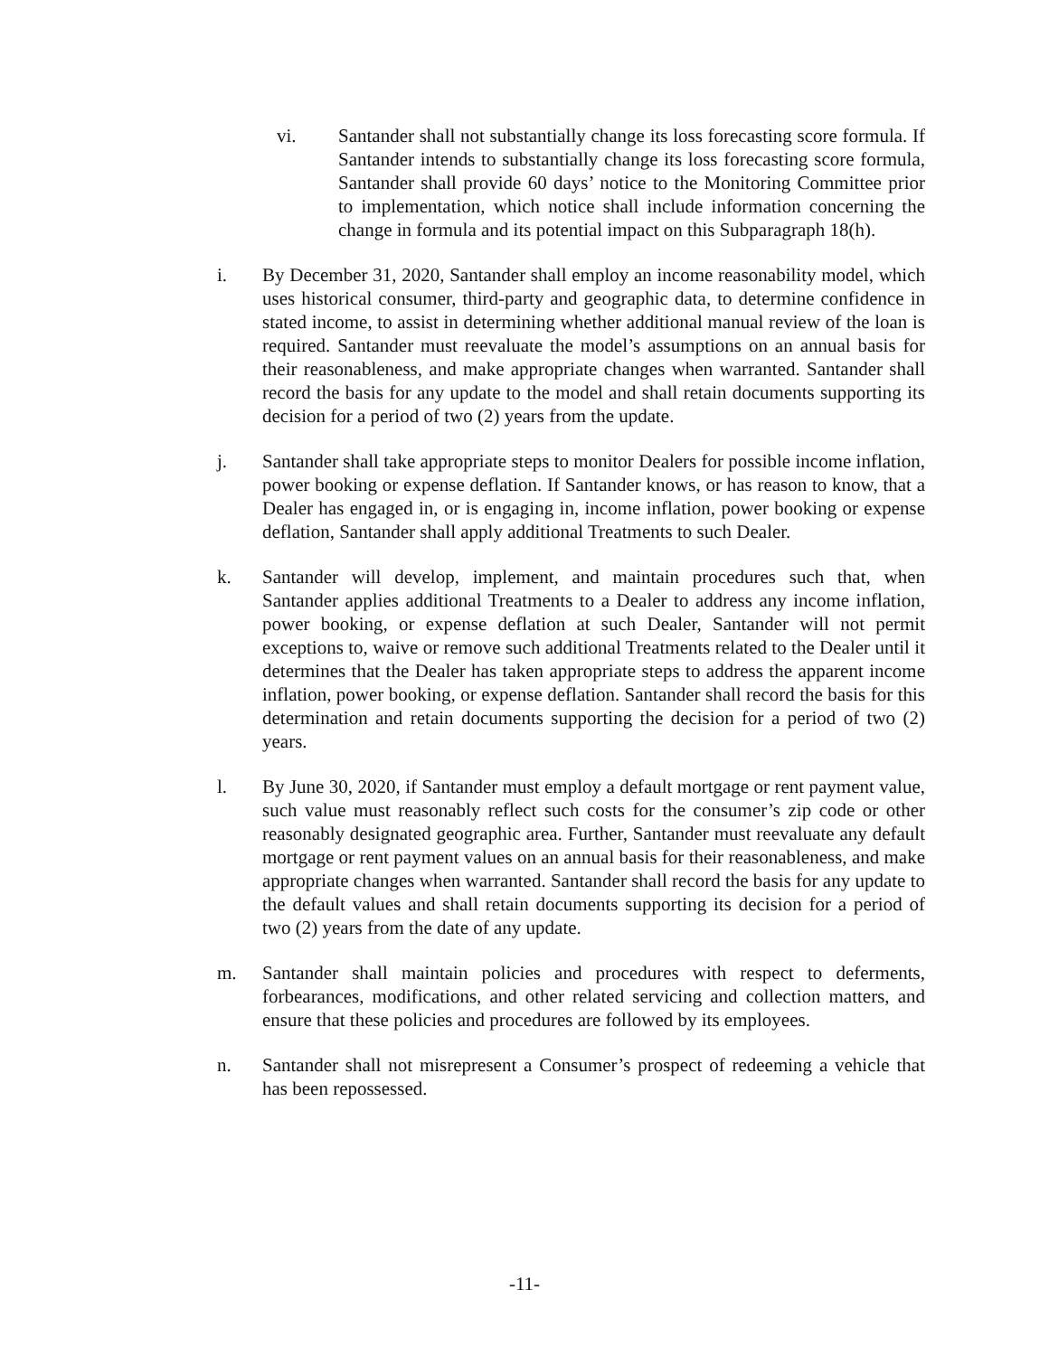vi. Santander shall not substantially change its loss forecasting score formula. If Santander intends to substantially change its loss forecasting score formula, Santander shall provide 60 days’ notice to the Monitoring Committee prior to implementation, which notice shall include information concerning the change in formula and its potential impact on this Subparagraph 18(h).
i. By December 31, 2020, Santander shall employ an income reasonability model, which uses historical consumer, third-party and geographic data, to determine confidence in stated income, to assist in determining whether additional manual review of the loan is required. Santander must reevaluate the model’s assumptions on an annual basis for their reasonableness, and make appropriate changes when warranted. Santander shall record the basis for any update to the model and shall retain documents supporting its decision for a period of two (2) years from the update.
j. Santander shall take appropriate steps to monitor Dealers for possible income inflation, power booking or expense deflation. If Santander knows, or has reason to know, that a Dealer has engaged in, or is engaging in, income inflation, power booking or expense deflation, Santander shall apply additional Treatments to such Dealer.
k. Santander will develop, implement, and maintain procedures such that, when Santander applies additional Treatments to a Dealer to address any income inflation, power booking, or expense deflation at such Dealer, Santander will not permit exceptions to, waive or remove such additional Treatments related to the Dealer until it determines that the Dealer has taken appropriate steps to address the apparent income inflation, power booking, or expense deflation. Santander shall record the basis for this determination and retain documents supporting the decision for a period of two (2) years.
l. By June 30, 2020, if Santander must employ a default mortgage or rent payment value, such value must reasonably reflect such costs for the consumer’s zip code or other reasonably designated geographic area. Further, Santander must reevaluate any default mortgage or rent payment values on an annual basis for their reasonableness, and make appropriate changes when warranted. Santander shall record the basis for any update to the default values and shall retain documents supporting its decision for a period of two (2) years from the date of any update.
m. Santander shall maintain policies and procedures with respect to deferments, forbearances, modifications, and other related servicing and collection matters, and ensure that these policies and procedures are followed by its employees.
n. Santander shall not misrepresent a Consumer’s prospect of redeeming a vehicle that has been repossessed.
-11-